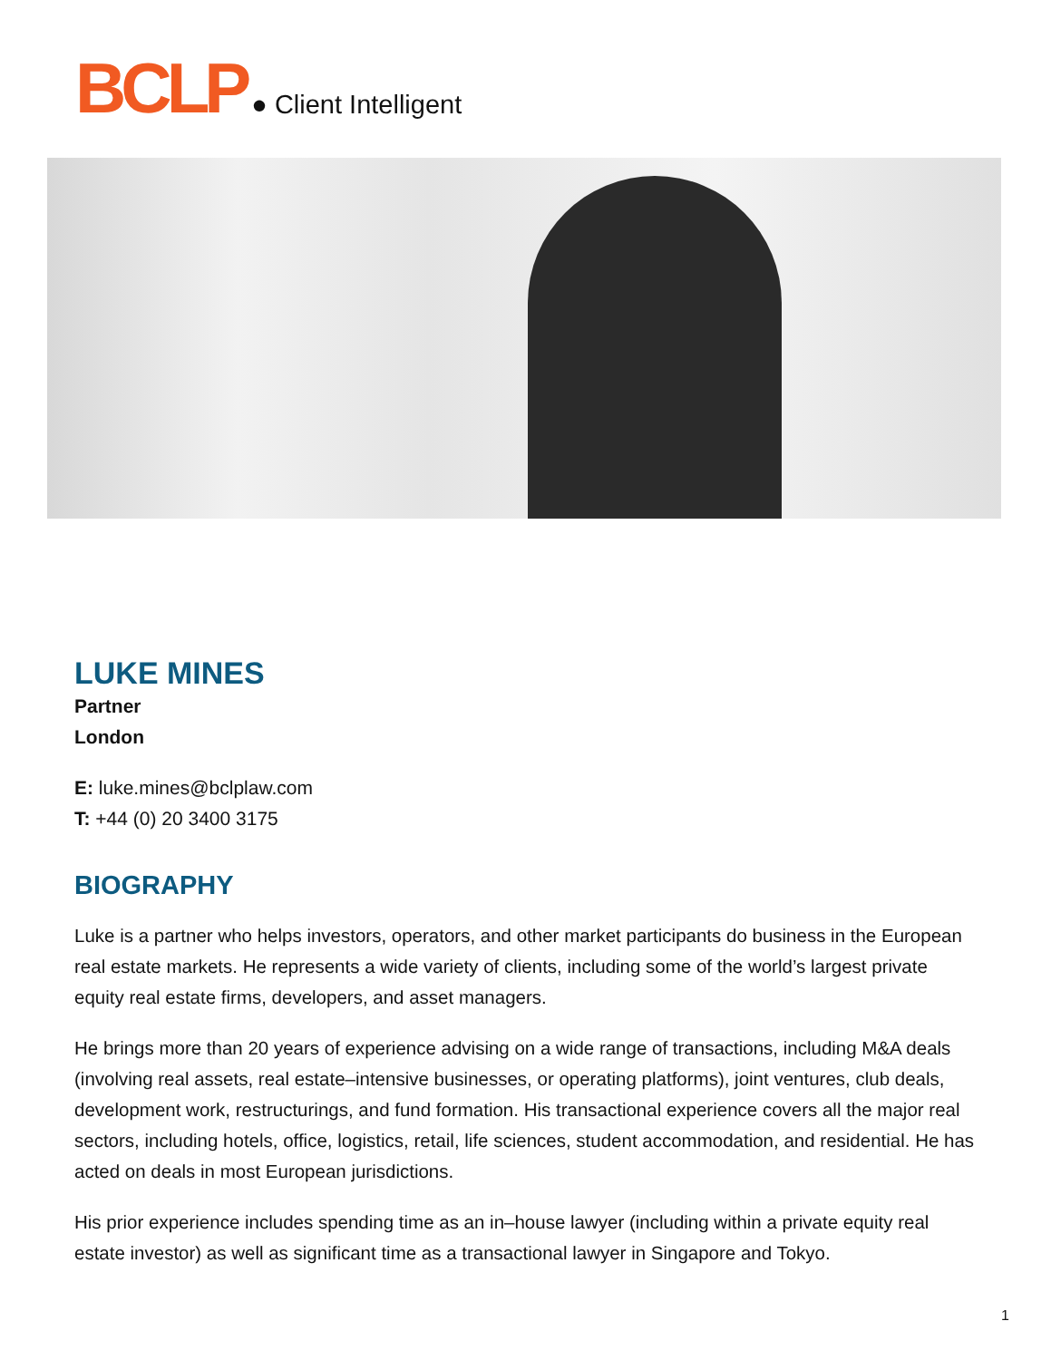BCLP ● Client Intelligent
LUKE MINES
Partner
London
E: luke.mines@bclplaw.com
T: +44 (0) 20 3400 3175
BIOGRAPHY
Luke is a partner who helps investors, operators, and other market participants do business in the European real estate markets. He represents a wide variety of clients, including some of the world’s largest private equity real estate firms, developers, and asset managers.
He brings more than 20 years of experience advising on a wide range of transactions, including M&A deals (involving real assets, real estate–intensive businesses, or operating platforms), joint ventures, club deals, development work, restructurings, and fund formation. His transactional experience covers all the major real sectors, including hotels, office, logistics, retail, life sciences, student accommodation, and residential. He has acted on deals in most European jurisdictions.
His prior experience includes spending time as an in–house lawyer (including within a private equity real estate investor) as well as significant time as a transactional lawyer in Singapore and Tokyo.
1